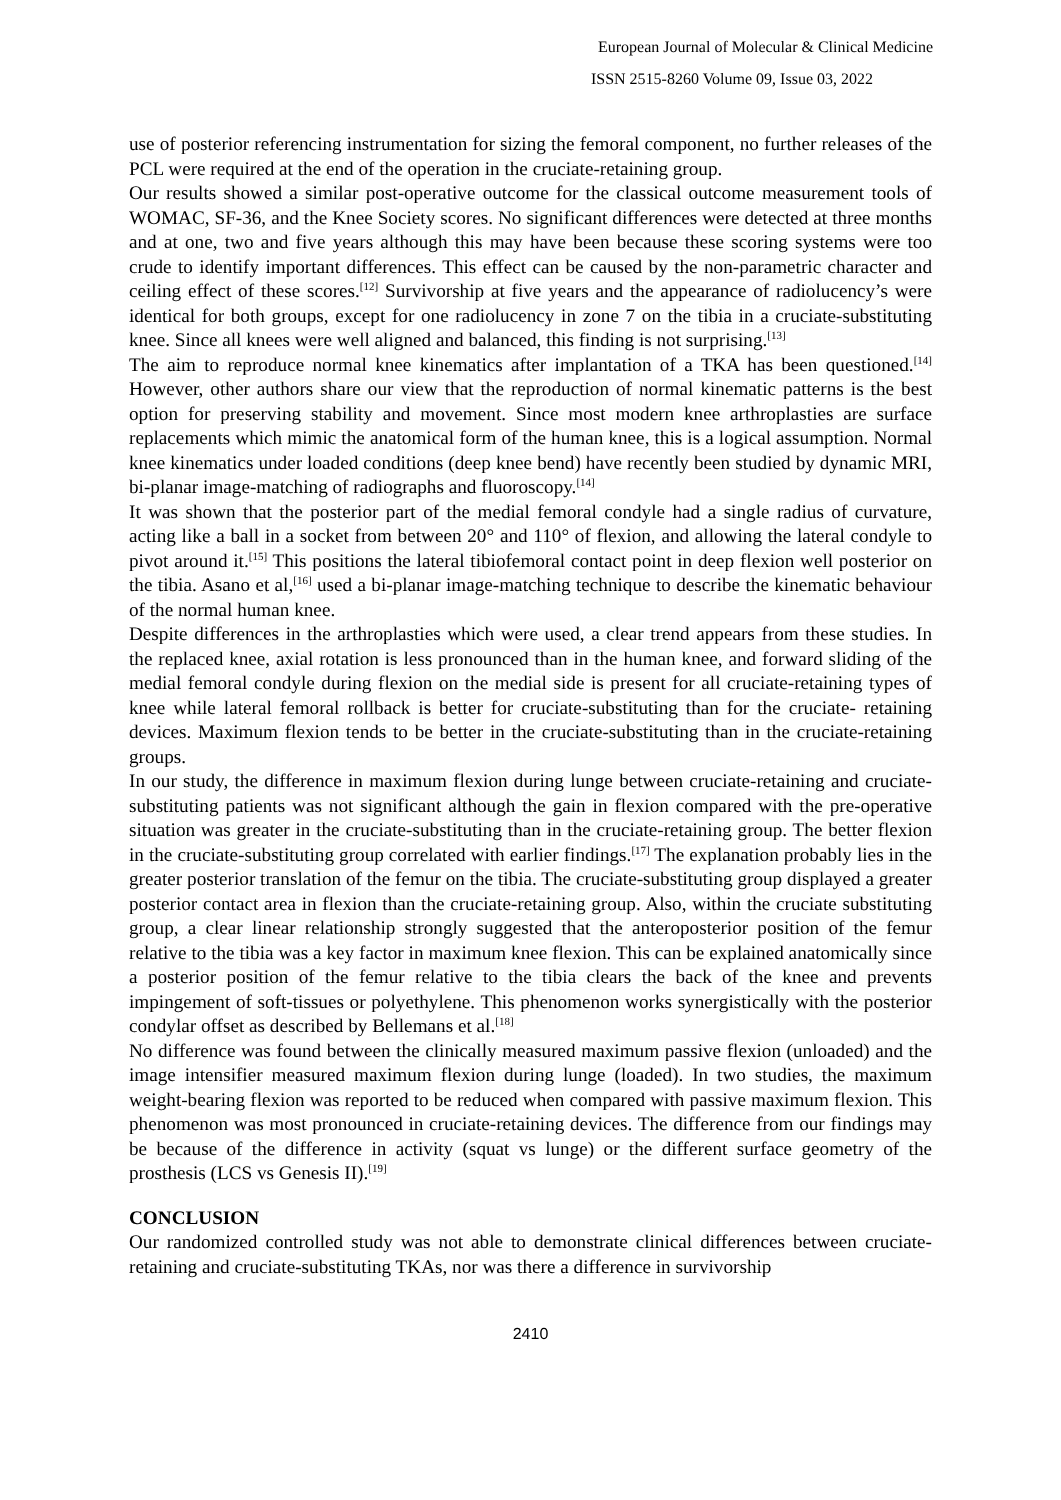European Journal of Molecular & Clinical Medicine
ISSN 2515-8260 Volume 09, Issue 03, 2022
use of posterior referencing instrumentation for sizing the femoral component, no further releases of the PCL were required at the end of the operation in the cruciate-retaining group.
Our results showed a similar post-operative outcome for the classical outcome measurement tools of WOMAC, SF-36, and the Knee Society scores. No significant differences were detected at three months and at one, two and five years although this may have been because these scoring systems were too crude to identify important differences. This effect can be caused by the non-parametric character and ceiling effect of these scores.<sup>[12]</sup> Survivorship at five years and the appearance of radiolucency’s were identical for both groups, except for one radiolucency in zone 7 on the tibia in a cruciate-substituting knee. Since all knees were well aligned and balanced, this finding is not surprising.<sup>[13]</sup>
The aim to reproduce normal knee kinematics after implantation of a TKA has been questioned.<sup>[14]</sup> However, other authors share our view that the reproduction of normal kinematic patterns is the best option for preserving stability and movement. Since most modern knee arthroplasties are surface replacements which mimic the anatomical form of the human knee, this is a logical assumption. Normal knee kinematics under loaded conditions (deep knee bend) have recently been studied by dynamic MRI, bi-planar image-matching of radiographs and fluoroscopy.<sup>[14]</sup>
It was shown that the posterior part of the medial femoral condyle had a single radius of curvature, acting like a ball in a socket from between 20° and 110° of flexion, and allowing the lateral condyle to pivot around it.<sup>[15]</sup> This positions the lateral tibiofemoral contact point in deep flexion well posterior on the tibia. Asano et al,<sup>[16]</sup> used a bi-planar image-matching technique to describe the kinematic behaviour of the normal human knee.
Despite differences in the arthroplasties which were used, a clear trend appears from these studies. In the replaced knee, axial rotation is less pronounced than in the human knee, and forward sliding of the medial femoral condyle during flexion on the medial side is present for all cruciate-retaining types of knee while lateral femoral rollback is better for cruciate-substituting than for the cruciate- retaining devices. Maximum flexion tends to be better in the cruciate-substituting than in the cruciate-retaining groups.
In our study, the difference in maximum flexion during lunge between cruciate-retaining and cruciate-substituting patients was not significant although the gain in flexion compared with the pre-operative situation was greater in the cruciate-substituting than in the cruciate-retaining group. The better flexion in the cruciate-substituting group correlated with earlier findings.<sup>[17]</sup> The explanation probably lies in the greater posterior translation of the femur on the tibia. The cruciate-substituting group displayed a greater posterior contact area in flexion than the cruciate-retaining group. Also, within the cruciate substituting group, a clear linear relationship strongly suggested that the anteroposterior position of the femur relative to the tibia was a key factor in maximum knee flexion. This can be explained anatomically since a posterior position of the femur relative to the tibia clears the back of the knee and prevents impingement of soft-tissues or polyethylene. This phenomenon works synergistically with the posterior condylar offset as described by Bellemans et al.<sup>[18]</sup>
No difference was found between the clinically measured maximum passive flexion (unloaded) and the image intensifier measured maximum flexion during lunge (loaded). In two studies, the maximum weight-bearing flexion was reported to be reduced when compared with passive maximum flexion. This phenomenon was most pronounced in cruciate-retaining devices. The difference from our findings may be because of the difference in activity (squat vs lunge) or the different surface geometry of the prosthesis (LCS vs Genesis II).<sup>[19]</sup>
CONCLUSION
Our randomized controlled study was not able to demonstrate clinical differences between cruciate-retaining and cruciate-substituting TKAs, nor was there a difference in survivorship
2410